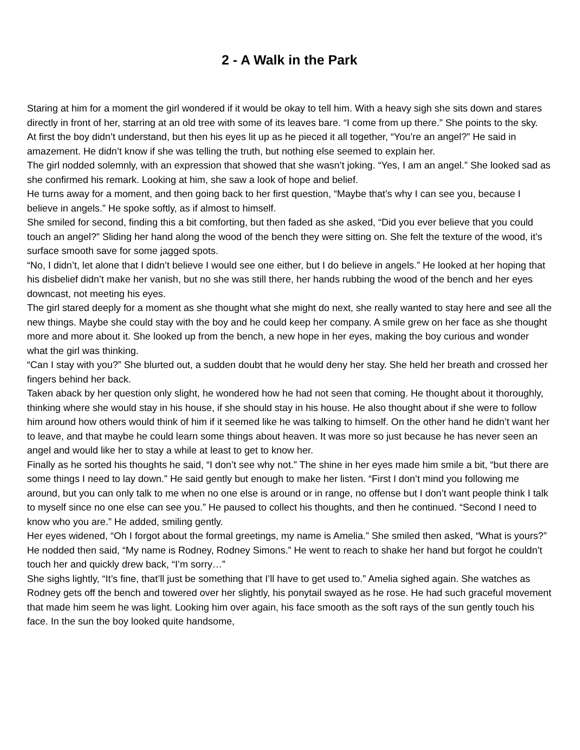2 - A Walk in the Park
Staring at him for a moment the girl wondered if it would be okay to tell him. With a heavy sigh she sits down and stares directly in front of her, starring at an old tree with some of its leaves bare. “I come from up there.” She points to the sky.
At first the boy didn’t understand, but then his eyes lit up as he pieced it all together, “You’re an angel?” He said in amazement. He didn’t know if she was telling the truth, but nothing else seemed to explain her.
The girl nodded solemnly, with an expression that showed that she wasn’t joking. “Yes, I am an angel.” She looked sad as she confirmed his remark. Looking at him, she saw a look of hope and belief.
He turns away for a moment, and then going back to her first question, “Maybe that’s why I can see you, because I believe in angels.” He spoke softly, as if almost to himself.
She smiled for second, finding this a bit comforting, but then faded as she asked, “Did you ever believe that you could touch an angel?” Sliding her hand along the wood of the bench they were sitting on. She felt the texture of the wood, it’s surface smooth save for some jagged spots.
“No, I didn’t, let alone that I didn’t believe I would see one either, but I do believe in angels.” He looked at her hoping that his disbelief didn’t make her vanish, but no she was still there, her hands rubbing the wood of the bench and her eyes downcast, not meeting his eyes.
The girl stared deeply for a moment as she thought what she might do next, she really wanted to stay here and see all the new things. Maybe she could stay with the boy and he could keep her company. A smile grew on her face as she thought more and more about it. She looked up from the bench, a new hope in her eyes, making the boy curious and wonder what the girl was thinking.
“Can I stay with you?” She blurted out, a sudden doubt that he would deny her stay. She held her breath and crossed her fingers behind her back.
Taken aback by her question only slight, he wondered how he had not seen that coming. He thought about it thoroughly, thinking where she would stay in his house, if she should stay in his house. He also thought about if she were to follow him around how others would think of him if it seemed like he was talking to himself. On the other hand he didn’t want her to leave, and that maybe he could learn some things about heaven. It was more so just because he has never seen an angel and would like her to stay a while at least to get to know her.
Finally as he sorted his thoughts he said, “I don’t see why not.” The shine in her eyes made him smile a bit, “but there are some things I need to lay down.” He said gently but enough to make her listen. “First I don’t mind you following me around, but you can only talk to me when no one else is around or in range, no offense but I don’t want people think I talk to myself since no one else can see you.” He paused to collect his thoughts, and then he continued. “Second I need to know who you are.” He added, smiling gently.
Her eyes widened, “Oh I forgot about the formal greetings, my name is Amelia.” She smiled then asked, “What is yours?”
He nodded then said, “My name is Rodney, Rodney Simons.” He went to reach to shake her hand but forgot he couldn’t touch her and quickly drew back, “I’m sorry…”
She sighs lightly, “It’s fine, that’ll just be something that I’ll have to get used to.” Amelia sighed again. She watches as Rodney gets off the bench and towered over her slightly, his ponytail swayed as he rose. He had such graceful movement that made him seem he was light. Looking him over again, his face smooth as the soft rays of the sun gently touch his face. In the sun the boy looked quite handsome,